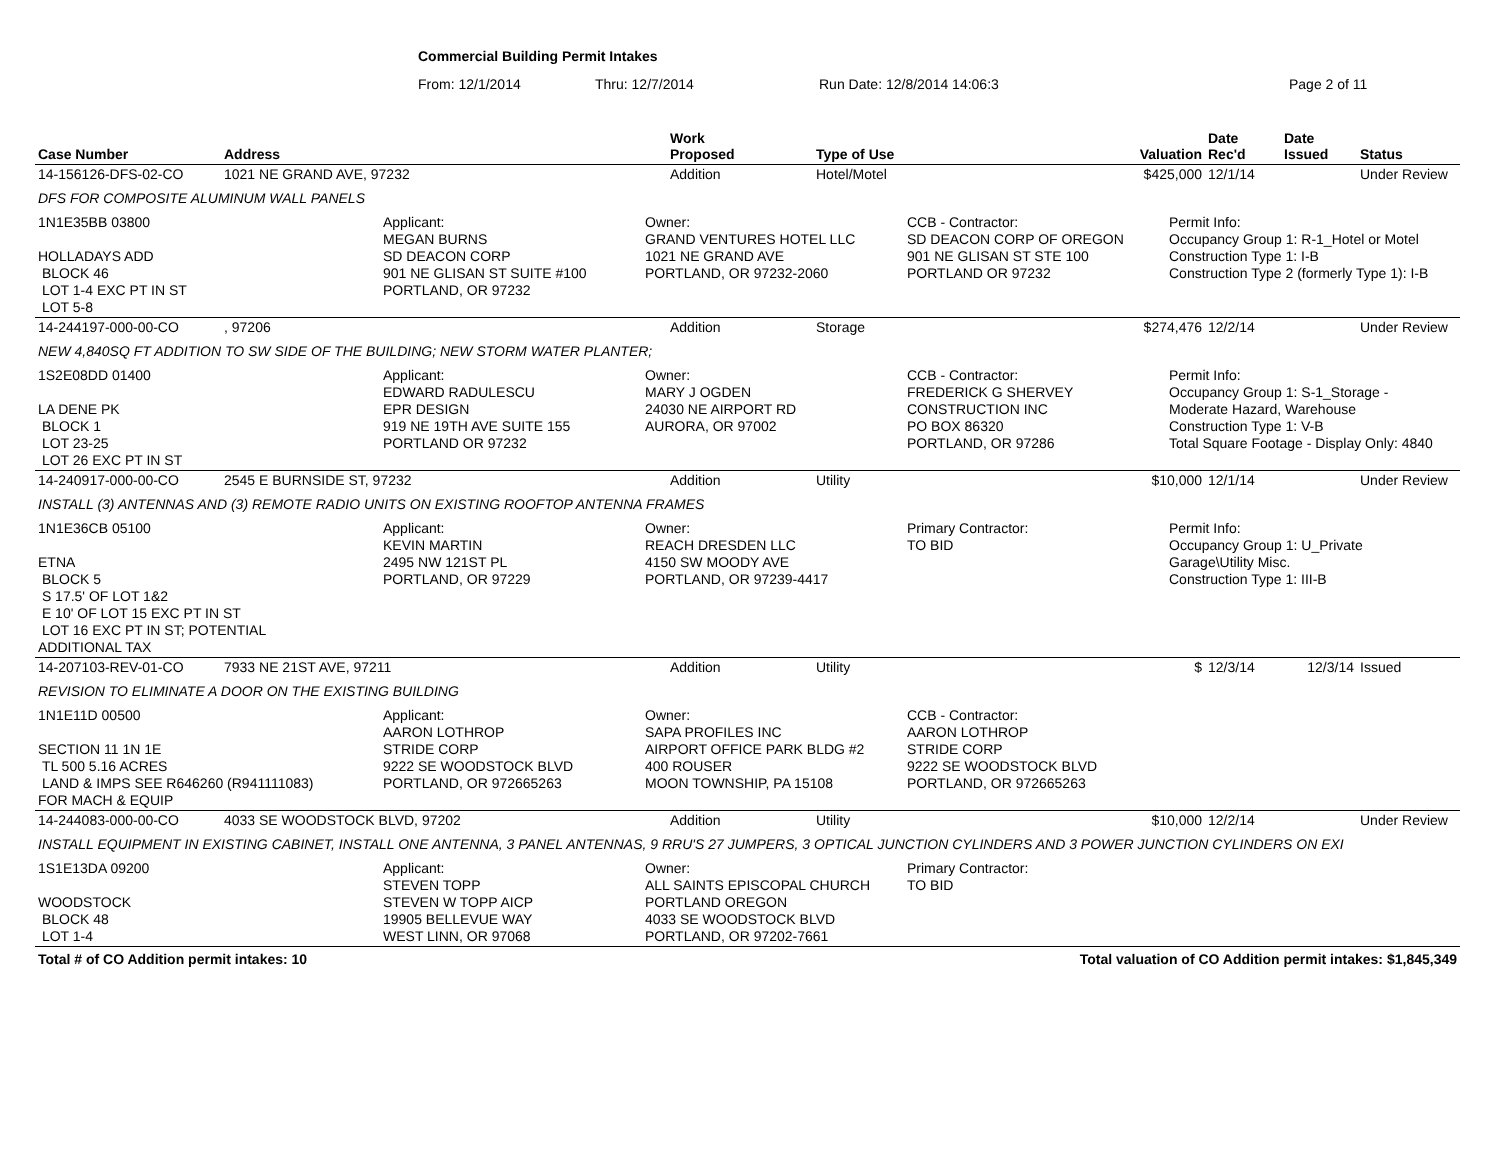Commercial Building Permit Intakes
From: 12/1/2014 Thru: 12/7/2014 Run Date: 12/8/2014 14:06:3 Page 2 of 11
| Case Number | Address | Work Proposed | Type of Use | Valuation | Date Rec'd | Date Issued | Status |
| --- | --- | --- | --- | --- | --- | --- | --- |
| 14-156126-DFS-02-CO | 1021 NE GRAND AVE, 97232 | Addition | Hotel/Motel | $425,000 | 12/1/14 | | Under Review |
| DFS FOR COMPOSITE ALUMINUM WALL PANELS | | | | | | | |
| 1N1E35BB 03800 HOLLADAYS ADD BLOCK 46 LOT 1-4 EXC PT IN ST LOT 5-8 Applicant: MEGAN BURNS SD DEACON CORP 901 NE GLISAN ST SUITE #100 PORTLAND, OR 97232 Owner: GRAND VENTURES HOTEL LLC 1021 NE GRAND AVE PORTLAND, OR 97232-2060 CCB - Contractor: SD DEACON CORP OF OREGON 901 NE GLISAN ST STE 100 PORTLAND OR 97232 Permit Info: Occupancy Group 1: R-1_Hotel or Motel Construction Type 1: I-B Construction Type 2 (formerly Type 1): I-B | | | | | | | |
| 14-244197-000-00-CO | , 97206 | Addition | Storage | $274,476 | 12/2/14 | | Under Review |
| NEW 4,840SQ FT ADDITION TO SW SIDE OF THE BUILDING; NEW STORM WATER PLANTER; | | | | | | | |
| 1S2E08DD 01400 LA DENE PK BLOCK 1 LOT 23-25 LOT 26 EXC PT IN ST Applicant: EDWARD RADULESCU EPR DESIGN 919 NE 19TH AVE SUITE 155 PORTLAND OR 97232 Owner: MARY J OGDEN 24030 NE AIRPORT RD AURORA, OR 97002 CCB - Contractor: FREDERICK G SHERVEY CONSTRUCTION INC PO BOX 86320 PORTLAND, OR 97286 Permit Info: Occupancy Group 1: S-1_Storage - Moderate Hazard, Warehouse Construction Type 1: V-B Total Square Footage - Display Only: 4840 | | | | | | | |
| 14-240917-000-00-CO | 2545 E BURNSIDE ST, 97232 | Addition | Utility | $10,000 | 12/1/14 | | Under Review |
| INSTALL (3) ANTENNAS AND (3) REMOTE RADIO UNITS ON EXISTING ROOFTOP ANTENNA FRAMES | | | | | | | |
| 1N1E36CB 05100 ETNA BLOCK 5 S 17.5' OF LOT 1&2 E 10' OF LOT 15 EXC PT IN ST LOT 16 EXC PT IN ST; POTENTIAL ADDITIONAL TAX Applicant: KEVIN MARTIN 2495 NW 121ST PL PORTLAND, OR 97229 Owner: REACH DRESDEN LLC 4150 SW MOODY AVE PORTLAND, OR 97239-4417 Primary Contractor: TO BID Permit Info: Occupancy Group 1: U_Private Garage\Utility Misc. Construction Type 1: III-B | | | | | | | |
| 14-207103-REV-01-CO | 7933 NE 21ST AVE, 97211 | Addition | Utility | $ | 12/3/14 | 12/3/14 | Issued |
| REVISION TO ELIMINATE A DOOR ON THE EXISTING BUILDING | | | | | | | |
| 1N1E11D 00500 SECTION 11 1N 1E TL 500 5.16 ACRES LAND & IMPS SEE R646260 (R941111083) FOR MACH & EQUIP Applicant: AARON LOTHROP STRIDE CORP 9222 SE WOODSTOCK BLVD PORTLAND, OR 972665263 Owner: SAPA PROFILES INC AIRPORT OFFICE PARK BLDG #2 400 ROUSER MOON TOWNSHIP, PA 15108 CCB - Contractor: AARON LOTHROP STRIDE CORP 9222 SE WOODSTOCK BLVD PORTLAND, OR 972665263 | | | | | | | |
| 14-244083-000-00-CO | 4033 SE WOODSTOCK BLVD, 97202 | Addition | Utility | $10,000 | 12/2/14 | | Under Review |
| INSTALL EQUIPMENT IN EXISTING CABINET, INSTALL ONE ANTENNA, 3 PANEL ANTENNAS, 9 RRU'S 27 JUMPERS, 3 OPTICAL JUNCTION CYLINDERS AND 3 POWER JUNCTION CYLINDERS ON EXI | | | | | | | |
| 1S1E13DA 09200 WOODSTOCK BLOCK 48 LOT 1-4 Applicant: STEVEN TOPP STEVEN W TOPP AICP 19905 BELLEVUE WAY WEST LINN, OR 97068 Owner: ALL SAINTS EPISCOPAL CHURCH PORTLAND OREGON 4033 SE WOODSTOCK BLVD PORTLAND, OR 97202-7661 Primary Contractor: TO BID | | | | | | | |
Total # of CO Addition permit intakes: 10 Total valuation of CO Addition permit intakes: $1,845,349